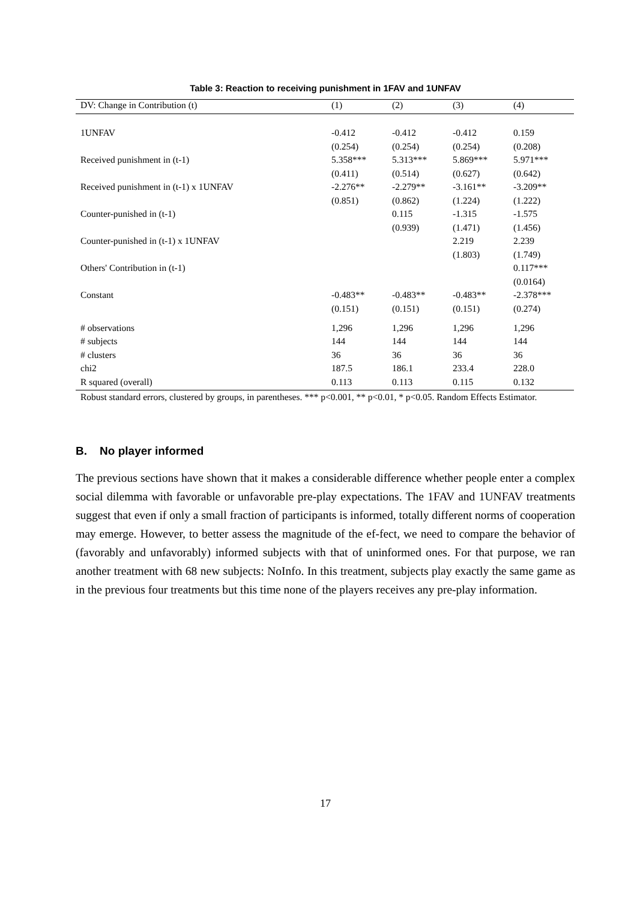Table 3: Reaction to receiving punishment in 1FAV and 1UNFAV
| DV: Change in Contribution (t) | (1) | (2) | (3) | (4) |
| --- | --- | --- | --- | --- |
| 1UNFAV | -0.412 | -0.412 | -0.412 | 0.159 |
| | (0.254) | (0.254) | (0.254) | (0.208) |
| Received punishment in (t-1) | 5.358*** | 5.313*** | 5.869*** | 5.971*** |
| | (0.411) | (0.514) | (0.627) | (0.642) |
| Received punishment in (t-1) x 1UNFAV | -2.276** | -2.279** | -3.161** | -3.209** |
| | (0.851) | (0.862) | (1.224) | (1.222) |
| Counter-punished in (t-1) | | 0.115 | -1.315 | -1.575 |
| | | (0.939) | (1.471) | (1.456) |
| Counter-punished in (t-1) x 1UNFAV | | | 2.219 | 2.239 |
| | | | (1.803) | (1.749) |
| Others' Contribution in (t-1) | | | | 0.117*** |
| | | | | (0.0164) |
| Constant | -0.483** | -0.483** | -0.483** | -2.378*** |
| | (0.151) | (0.151) | (0.151) | (0.274) |
| # observations | 1,296 | 1,296 | 1,296 | 1,296 |
| # subjects | 144 | 144 | 144 | 144 |
| # clusters | 36 | 36 | 36 | 36 |
| chi2 | 187.5 | 186.1 | 233.4 | 228.0 |
| R squared (overall) | 0.113 | 0.113 | 0.115 | 0.132 |
Robust standard errors, clustered by groups, in parentheses. *** p<0.001, ** p<0.01, * p<0.05. Random Effects Estimator.
B. No player informed
The previous sections have shown that it makes a considerable difference whether people enter a complex social dilemma with favorable or unfavorable pre-play expectations. The 1FAV and 1UNFAV treatments suggest that even if only a small fraction of participants is informed, totally different norms of cooperation may emerge. However, to better assess the magnitude of the ef-fect, we need to compare the behavior of (favorably and unfavorably) informed subjects with that of uninformed ones. For that purpose, we ran another treatment with 68 new subjects: NoInfo. In this treatment, subjects play exactly the same game as in the previous four treatments but this time none of the players receives any pre-play information.
17